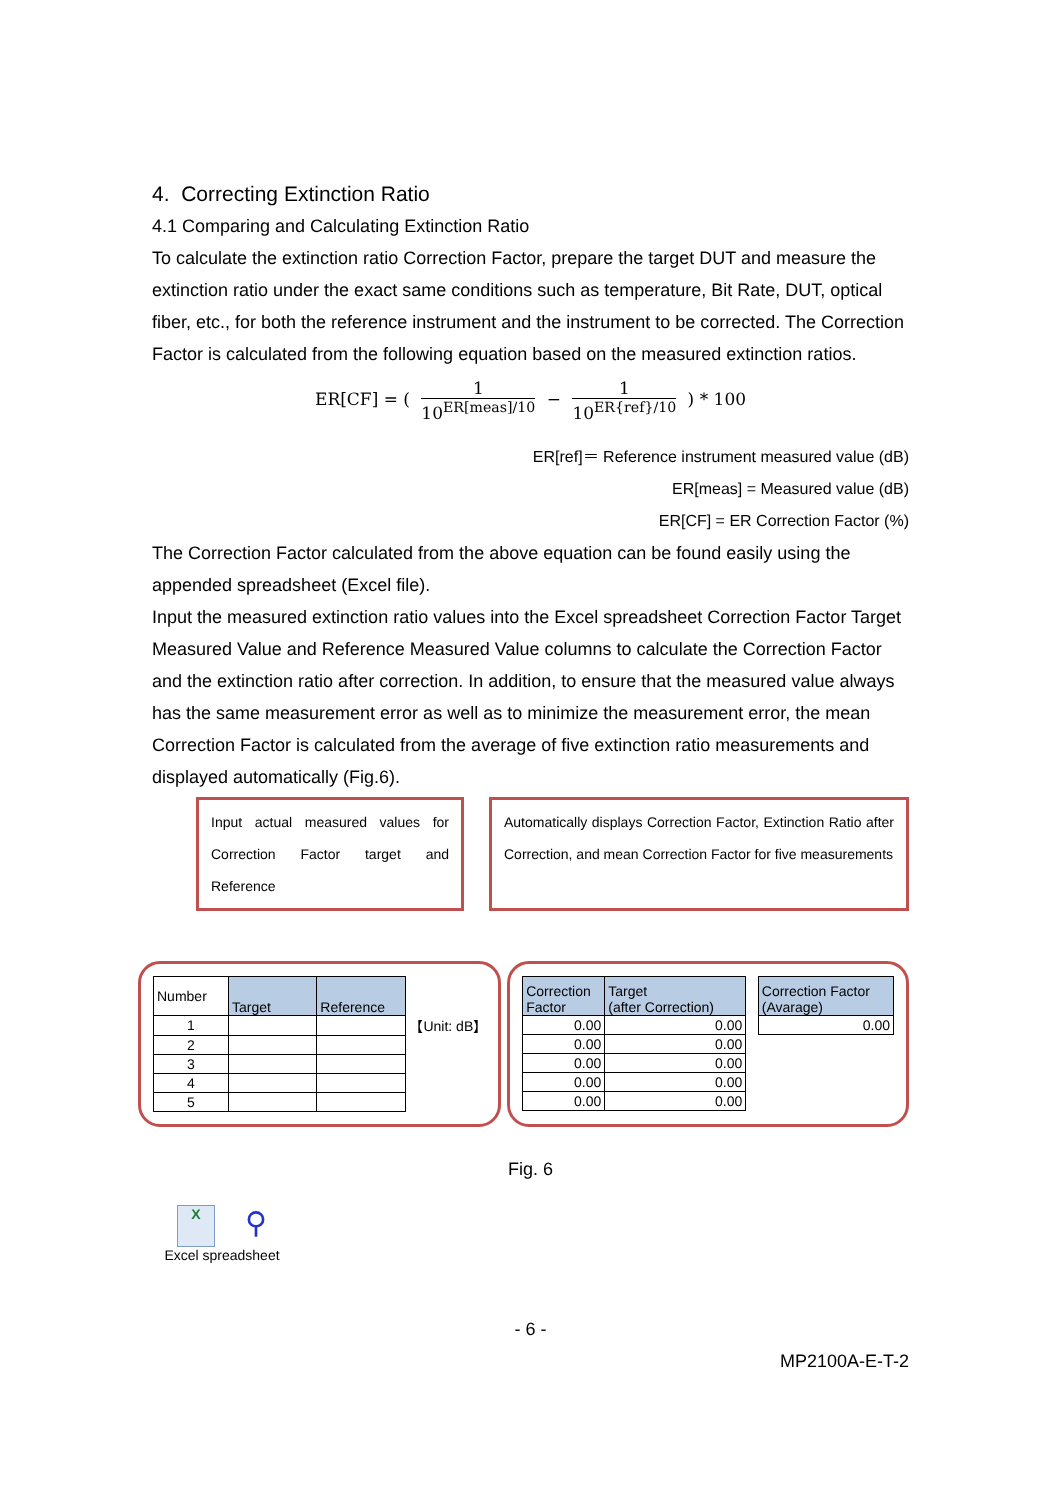4. Correcting Extinction Ratio
4.1 Comparing and Calculating Extinction Ratio
To calculate the extinction ratio Correction Factor, prepare the target DUT and measure the extinction ratio under the exact same conditions such as temperature, Bit Rate, DUT, optical fiber, etc., for both the reference instrument and the instrument to be corrected. The Correction Factor is calculated from the following equation based on the measured extinction ratios.
ER[CF] = ( 1 10<sup>ER[meas]/10</sup> − 1 10<sup>ER{ref}/10</sup> ) * 100
ER[ref]＝ Reference instrument measured value (dB)
ER[meas] = Measured value (dB)
ER[CF] = ER Correction Factor (%)
The Correction Factor calculated from the above equation can be found easily using the appended spreadsheet (Excel file).
Input the measured extinction ratio values into the Excel spreadsheet Correction Factor Target Measured Value and Reference Measured Value columns to calculate the Correction Factor and the extinction ratio after correction. In addition, to ensure that the measured value always has the same measurement error as well as to minimize the measurement error, the mean Correction Factor is calculated from the average of five extinction ratio measurements and displayed automatically (Fig.6).
Input actual measured values for Correction Factor target and Reference
Automatically displays Correction Factor, Extinction Ratio after Correction, and mean Correction Factor for five measurements
| Number | Target | Reference | |
| 1 | | | 【Unit: dB】 |
| 2 | | | |
| 3 | | | |
| 4 | | | |
| 5 | | | |
| Correction Factor | Target (after Correction) | | Correction Factor (Avarage) |
| 0.00 | 0.00 | | 0.00 |
| 0.00 | 0.00 | | |
| 0.00 | 0.00 | | |
| 0.00 | 0.00 | | |
| 0.00 | 0.00 | | |
Fig. 6
X
⚲
Excel spreadsheet
- 6 -
MP2100A-E-T-2